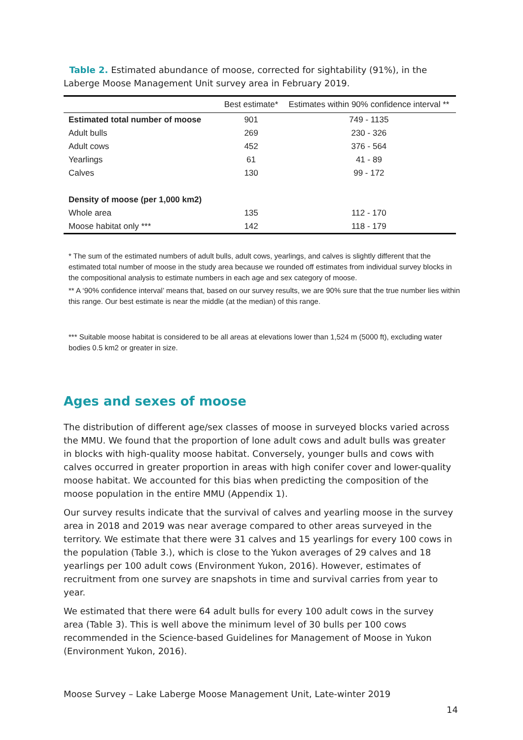Table 2. Estimated abundance of moose, corrected for sightability (91%), in the Laberge Moose Management Unit survey area in February 2019.
| | Best estimate* | Estimates within 90% confidence interval ** |
| --- | --- | --- |
| Estimated total number of moose | 901 | 749 - 1135 |
| Adult bulls | 269 | 230 - 326 |
| Adult cows | 452 | 376 - 564 |
| Yearlings | 61 | 41 - 89 |
| Calves | 130 | 99 - 172 |
| Density of moose (per 1,000 km2) | | |
| Whole area | 135 | 112 - 170 |
| Moose habitat only *** | 142 | 118 - 179 |
* The sum of the estimated numbers of adult bulls, adult cows, yearlings, and calves is slightly different that the estimated total number of moose in the study area because we rounded off estimates from individual survey blocks in the compositional analysis to estimate numbers in each age and sex category of moose.
** A ‘90% confidence interval’ means that, based on our survey results, we are 90% sure that the true number lies within this range. Our best estimate is near the middle (at the median) of this range.
*** Suitable moose habitat is considered to be all areas at elevations lower than 1,524 m (5000 ft), excluding water bodies 0.5 km2 or greater in size.
Ages and sexes of moose
The distribution of different age/sex classes of moose in surveyed blocks varied across the MMU. We found that the proportion of lone adult cows and adult bulls was greater in blocks with high-quality moose habitat. Conversely, younger bulls and cows with calves occurred in greater proportion in areas with high conifer cover and lower-quality moose habitat. We accounted for this bias when predicting the composition of the moose population in the entire MMU (Appendix 1).
Our survey results indicate that the survival of calves and yearling moose in the survey area in 2018 and 2019 was near average compared to other areas surveyed in the territory. We estimate that there were 31 calves and 15 yearlings for every 100 cows in the population (Table 3.), which is close to the Yukon averages of 29 calves and 18 yearlings per 100 adult cows (Environment Yukon, 2016). However, estimates of recruitment from one survey are snapshots in time and survival carries from year to year.
We estimated that there were 64 adult bulls for every 100 adult cows in the survey area (Table 3). This is well above the minimum level of 30 bulls per 100 cows recommended in the Science-based Guidelines for Management of Moose in Yukon (Environment Yukon, 2016).
Moose Survey – Lake Laberge Moose Management Unit, Late-winter 2019
14